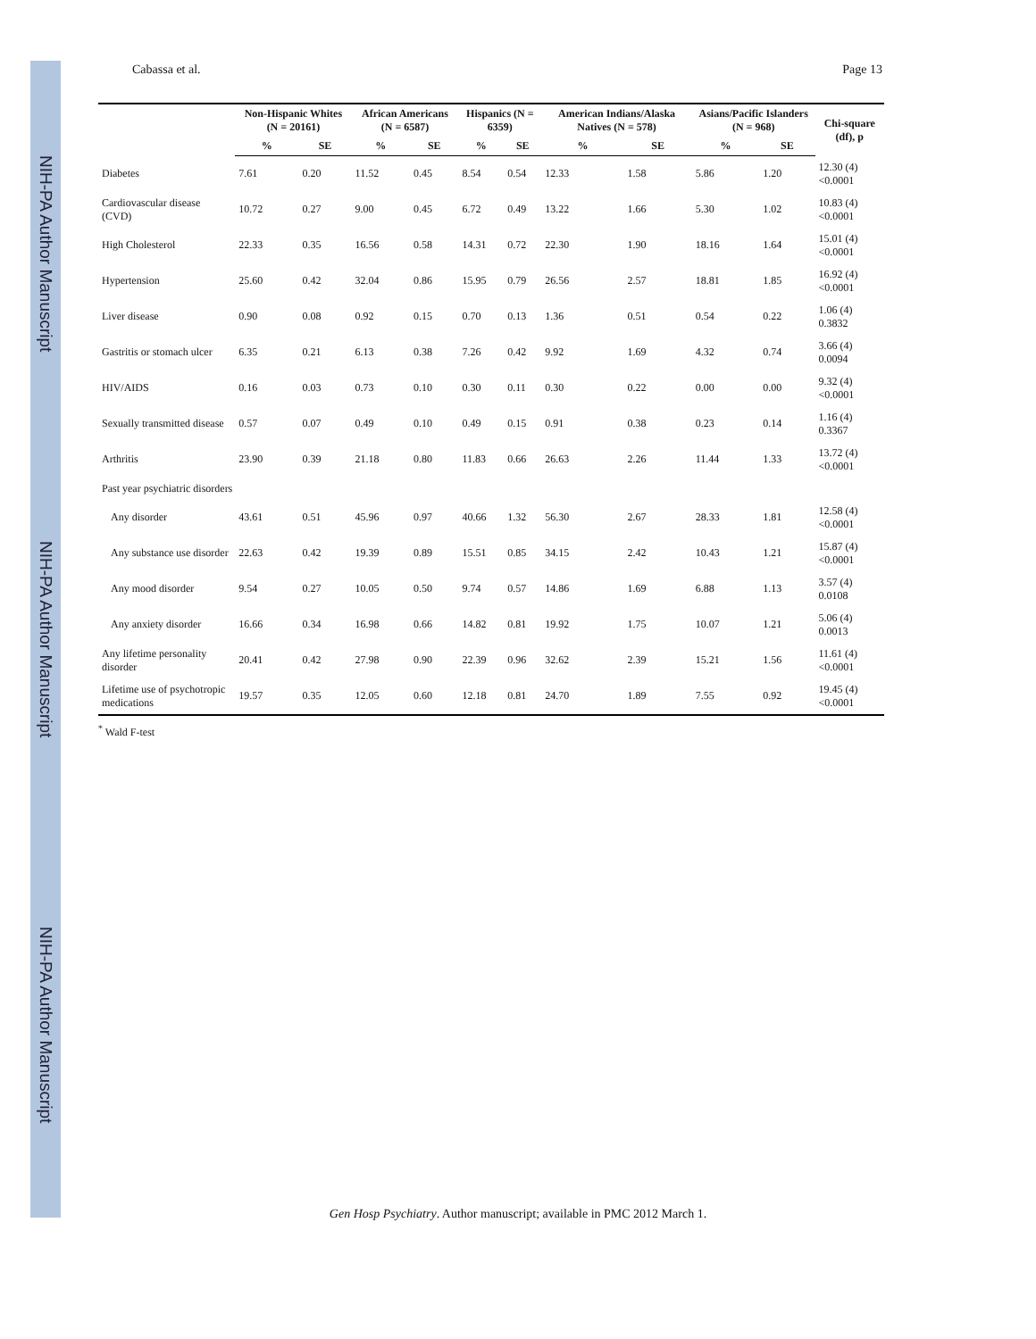NIH-PA Author Manuscript
NIH-PA Author Manuscript
NIH-PA Author Manuscript
Cabassa et al. Page 13
| | Non-Hispanic Whites (N = 20161) | | African Americans (N = 6587) | | Hispanics (N = 6359) | | American Indians/Alaska Natives (N = 578) | | Asians/Pacific Islanders (N = 968) | | Chi-square (df), p |
| --- | --- | --- | --- | --- | --- | --- | --- | --- | --- | --- | --- |
| | % | SE | % | SE | % | SE | % | SE | % | SE | |
| Diabetes | 7.61 | 0.20 | 11.52 | 0.45 | 8.54 | 0.54 | 12.33 | 1.58 | 5.86 | 1.20 | 12.30 (4) <0.0001 |
| Cardiovascular disease (CVD) | 10.72 | 0.27 | 9.00 | 0.45 | 6.72 | 0.49 | 13.22 | 1.66 | 5.30 | 1.02 | 10.83 (4) <0.0001 |
| High Cholesterol | 22.33 | 0.35 | 16.56 | 0.58 | 14.31 | 0.72 | 22.30 | 1.90 | 18.16 | 1.64 | 15.01 (4) <0.0001 |
| Hypertension | 25.60 | 0.42 | 32.04 | 0.86 | 15.95 | 0.79 | 26.56 | 2.57 | 18.81 | 1.85 | 16.92 (4) <0.0001 |
| Liver disease | 0.90 | 0.08 | 0.92 | 0.15 | 0.70 | 0.13 | 1.36 | 0.51 | 0.54 | 0.22 | 1.06 (4) 0.3832 |
| Gastritis or stomach ulcer | 6.35 | 0.21 | 6.13 | 0.38 | 7.26 | 0.42 | 9.92 | 1.69 | 4.32 | 0.74 | 3.66 (4) 0.0094 |
| HIV/AIDS | 0.16 | 0.03 | 0.73 | 0.10 | 0.30 | 0.11 | 0.30 | 0.22 | 0.00 | 0.00 | 9.32 (4) <0.0001 |
| Sexually transmitted disease | 0.57 | 0.07 | 0.49 | 0.10 | 0.49 | 0.15 | 0.91 | 0.38 | 0.23 | 0.14 | 1.16 (4) 0.3367 |
| Arthritis | 23.90 | 0.39 | 21.18 | 0.80 | 11.83 | 0.66 | 26.63 | 2.26 | 11.44 | 1.33 | 13.72 (4) <0.0001 |
| Past year psychiatric disorders | | | | | | | | | | | |
| Any disorder | 43.61 | 0.51 | 45.96 | 0.97 | 40.66 | 1.32 | 56.30 | 2.67 | 28.33 | 1.81 | 12.58 (4) <0.0001 |
| Any substance use disorder | 22.63 | 0.42 | 19.39 | 0.89 | 15.51 | 0.85 | 34.15 | 2.42 | 10.43 | 1.21 | 15.87 (4) <0.0001 |
| Any mood disorder | 9.54 | 0.27 | 10.05 | 0.50 | 9.74 | 0.57 | 14.86 | 1.69 | 6.88 | 1.13 | 3.57 (4) 0.0108 |
| Any anxiety disorder | 16.66 | 0.34 | 16.98 | 0.66 | 14.82 | 0.81 | 19.92 | 1.75 | 10.07 | 1.21 | 5.06 (4) 0.0013 |
| Any lifetime personality disorder | 20.41 | 0.42 | 27.98 | 0.90 | 22.39 | 0.96 | 32.62 | 2.39 | 15.21 | 1.56 | 11.61 (4) <0.0001 |
| Lifetime use of psychotropic medications | 19.57 | 0.35 | 12.05 | 0.60 | 12.18 | 0.81 | 24.70 | 1.89 | 7.55 | 0.92 | 19.45 (4) <0.0001 |
<sup>*</sup> Wald F-test
Gen Hosp Psychiatry. Author manuscript; available in PMC 2012 March 1.